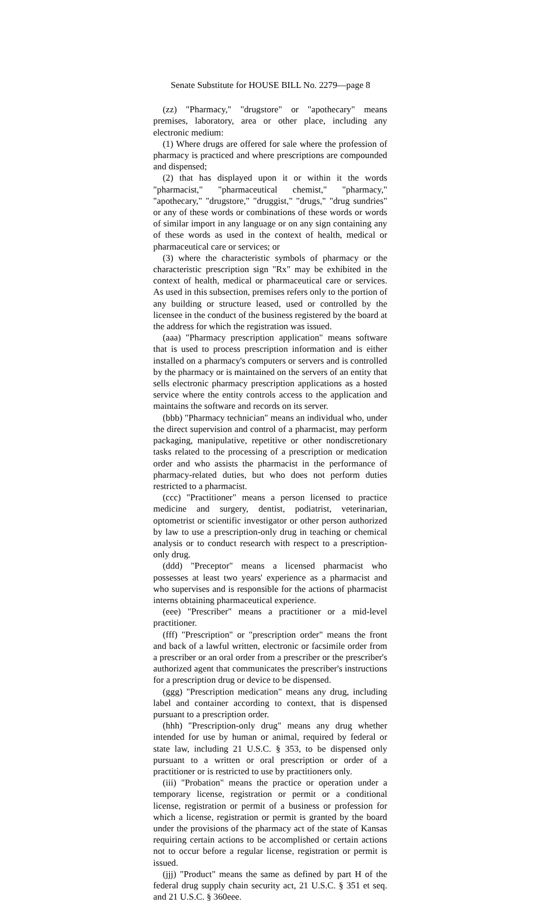Senate Substitute for HOUSE BILL No. 2279—page 8
(zz) "Pharmacy," "drugstore" or "apothecary" means premises, laboratory, area or other place, including any electronic medium:
(1) Where drugs are offered for sale where the profession of pharmacy is practiced and where prescriptions are compounded and dispensed;
(2) that has displayed upon it or within it the words "pharmacist," "pharmaceutical chemist," "pharmacy," "apothecary," "drugstore," "druggist," "drugs," "drug sundries" or any of these words or combinations of these words or words of similar import in any language or on any sign containing any of these words as used in the context of health, medical or pharmaceutical care or services; or
(3) where the characteristic symbols of pharmacy or the characteristic prescription sign "Rx" may be exhibited in the context of health, medical or pharmaceutical care or services. As used in this subsection, premises refers only to the portion of any building or structure leased, used or controlled by the licensee in the conduct of the business registered by the board at the address for which the registration was issued.
(aaa) "Pharmacy prescription application" means software that is used to process prescription information and is either installed on a pharmacy's computers or servers and is controlled by the pharmacy or is maintained on the servers of an entity that sells electronic pharmacy prescription applications as a hosted service where the entity controls access to the application and maintains the software and records on its server.
(bbb) "Pharmacy technician" means an individual who, under the direct supervision and control of a pharmacist, may perform packaging, manipulative, repetitive or other nondiscretionary tasks related to the processing of a prescription or medication order and who assists the pharmacist in the performance of pharmacy-related duties, but who does not perform duties restricted to a pharmacist.
(ccc) "Practitioner" means a person licensed to practice medicine and surgery, dentist, podiatrist, veterinarian, optometrist or scientific investigator or other person authorized by law to use a prescription-only drug in teaching or chemical analysis or to conduct research with respect to a prescription-only drug.
(ddd) "Preceptor" means a licensed pharmacist who possesses at least two years' experience as a pharmacist and who supervises and is responsible for the actions of pharmacist interns obtaining pharmaceutical experience.
(eee) "Prescriber" means a practitioner or a mid-level practitioner.
(fff) "Prescription" or "prescription order" means the front and back of a lawful written, electronic or facsimile order from a prescriber or an oral order from a prescriber or the prescriber's authorized agent that communicates the prescriber's instructions for a prescription drug or device to be dispensed.
(ggg) "Prescription medication" means any drug, including label and container according to context, that is dispensed pursuant to a prescription order.
(hhh) "Prescription-only drug" means any drug whether intended for use by human or animal, required by federal or state law, including 21 U.S.C. § 353, to be dispensed only pursuant to a written or oral prescription or order of a practitioner or is restricted to use by practitioners only.
(iii) "Probation" means the practice or operation under a temporary license, registration or permit or a conditional license, registration or permit of a business or profession for which a license, registration or permit is granted by the board under the provisions of the pharmacy act of the state of Kansas requiring certain actions to be accomplished or certain actions not to occur before a regular license, registration or permit is issued.
(jjj) "Product" means the same as defined by part H of the federal drug supply chain security act, 21 U.S.C. § 351 et seq. and 21 U.S.C. § 360eee.